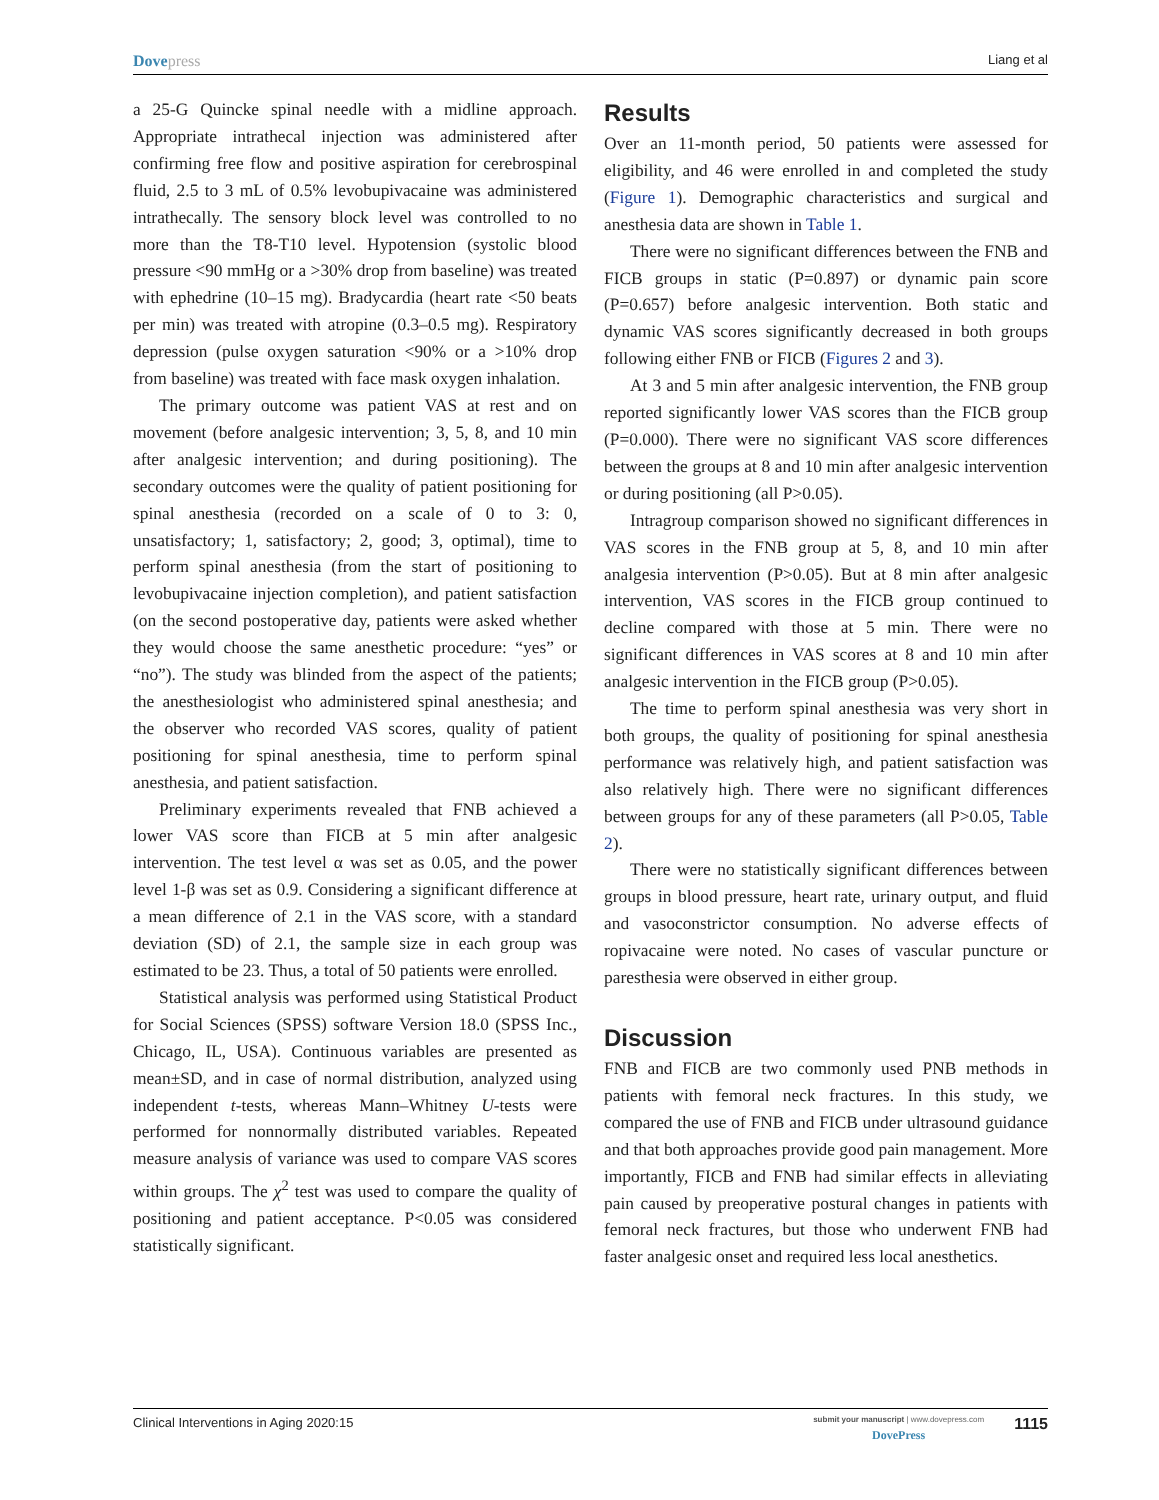Dovepress
Liang et al
a 25-G Quincke spinal needle with a midline approach. Appropriate intrathecal injection was administered after confirming free flow and positive aspiration for cerebrosp­inal fluid, 2.5 to 3 mL of 0.5% levobupivacaine was administered intrathecally. The sensory block level was controlled to no more than the T8-T10 level. Hypotension (systolic blood pressure <90 mmHg or a >30% drop from baseline) was treated with ephedrine (10–15 mg). Bradycardia (heart rate <50 beats per min) was treated with atropine (0.3–0.5 mg). Respiratory depression (pulse oxygen saturation <90% or a >10% drop from baseline) was treated with face mask oxygen inhalation.
The primary outcome was patient VAS at rest and on movement (before analgesic intervention; 3, 5, 8, and 10 min after analgesic intervention; and during positioning). The secondary outcomes were the quality of patient posi­tioning for spinal anesthesia (recorded on a scale of 0 to 3: 0, unsatisfactory; 1, satisfactory; 2, good; 3, optimal), time to perform spinal anesthesia (from the start of positioning to levobupivacaine injection completion), and patient satisfaction (on the second postoperative day, patients were asked whether they would choose the same anes­thetic procedure: “yes” or “no”). The study was blinded from the aspect of the patients; the anesthesiologist who administered spinal anesthesia; and the observer who recorded VAS scores, quality of patient positioning for spinal anesthesia, time to perform spinal anesthesia, and patient satisfaction.
Preliminary experiments revealed that FNB achieved a lower VAS score than FICB at 5 min after analgesic intervention. The test level α was set as 0.05, and the power level 1-β was set as 0.9. Considering a significant difference at a mean difference of 2.1 in the VAS score, with a standard deviation (SD) of 2.1, the sample size in each group was estimated to be 23. Thus, a total of 50 patients were enrolled.
Statistical analysis was performed using Statistical Product for Social Sciences (SPSS) software Version 18.0 (SPSS Inc., Chicago, IL, USA). Continuous variables are presented as mean±SD, and in case of normal distribu­tion, analyzed using independent t-tests, whereas Mann–Whitney U-tests were performed for nonnormally distrib­uted variables. Repeated measure analysis of variance was used to compare VAS scores within groups. The χ<sup>2</sup> test was used to compare the quality of positioning and patient acceptance. P<0.05 was considered statistically significant.
Results
Over an 11-month period, 50 patients were assessed for eligibility, and 46 were enrolled in and completed the study (Figure 1). Demographic characteristics and surgical and anesthesia data are shown in Table 1.
There were no significant differences between the FNB and FICB groups in static (P=0.897) or dynamic pain score (P=0.657) before analgesic intervention. Both static and dynamic VAS scores significantly decreased in both groups following either FNB or FICB (Figures 2 and 3).
At 3 and 5 min after analgesic intervention, the FNB group reported significantly lower VAS scores than the FICB group (P=0.000). There were no significant VAS score differences between the groups at 8 and 10 min after analgesic intervention or during positioning (all P>0.05).
Intragroup comparison showed no significant differ­ences in VAS scores in the FNB group at 5, 8, and 10 min after analgesia intervention (P>0.05). But at 8 min after analgesic intervention, VAS scores in the FICB group continued to decline compared with those at 5 min. There were no significant differences in VAS scores at 8 and 10 min after analgesic intervention in the FICB group (P>0.05).
The time to perform spinal anesthesia was very short in both groups, the quality of positioning for spinal anesthe­sia performance was relatively high, and patient satisfac­tion was also relatively high. There were no significant differences between groups for any of these parameters (all P>0.05, Table 2).
There were no statistically significant differences between groups in blood pressure, heart rate, urinary out­put, and fluid and vasoconstrictor consumption. No adverse effects of ropivacaine were noted. No cases of vascular puncture or paresthesia were observed in either group.
Discussion
FNB and FICB are two commonly used PNB methods in patients with femoral neck fractures. In this study, we compared the use of FNB and FICB under ultrasound guidance and that both approaches provide good pain management. More importantly, FICB and FNB had simi­lar effects in alleviating pain caused by preoperative pos­tural changes in patients with femoral neck fractures, but those who underwent FNB had faster analgesic onset and required less local anesthetics.
Clinical Interventions in Aging 2020:15
submit your manuscript | www.dovepress.com
DovePress
1115